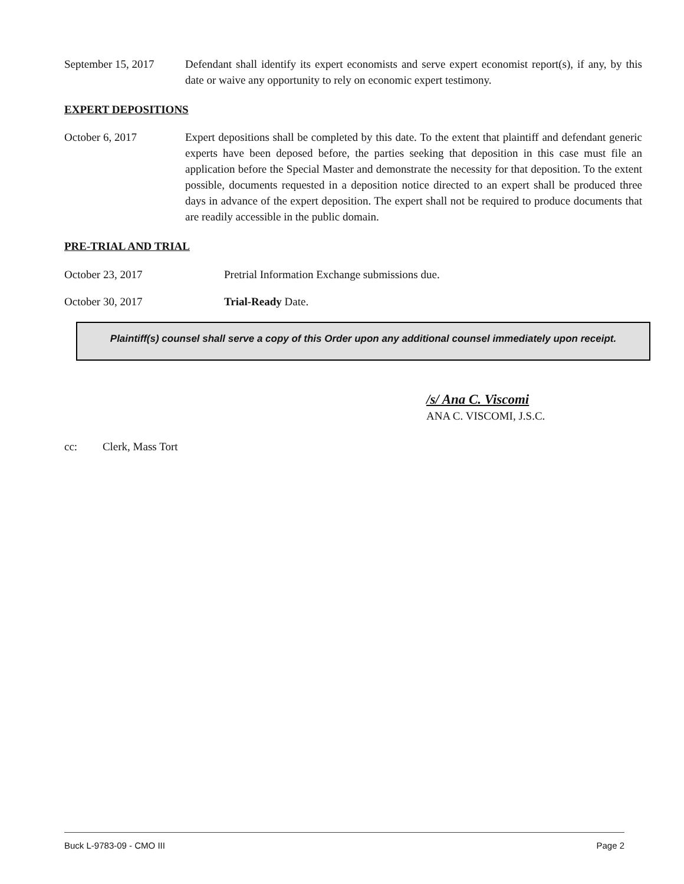September 15, 2017
Defendant shall identify its expert economists and serve expert economist report(s), if any, by this date or waive any opportunity to rely on economic expert testimony.
EXPERT DEPOSITIONS
October 6, 2017 Expert depositions shall be completed by this date. To the extent that plaintiff and defendant generic experts have been deposed before, the parties seeking that deposition in this case must file an application before the Special Master and demonstrate the necessity for that deposition. To the extent possible, documents requested in a deposition notice directed to an expert shall be produced three days in advance of the expert deposition. The expert shall not be required to produce documents that are readily accessible in the public domain.
PRE-TRIAL AND TRIAL
October 23, 2017 Pretrial Information Exchange submissions due.
October 30, 2017 Trial-Ready Date.
Plaintiff(s) counsel shall serve a copy of this Order upon any additional counsel immediately upon receipt.
/s/ Ana C. Viscomi
ANA C. VISCOMI, J.S.C.
cc: Clerk, Mass Tort
Buck L-9783-09 - CMO III Page 2